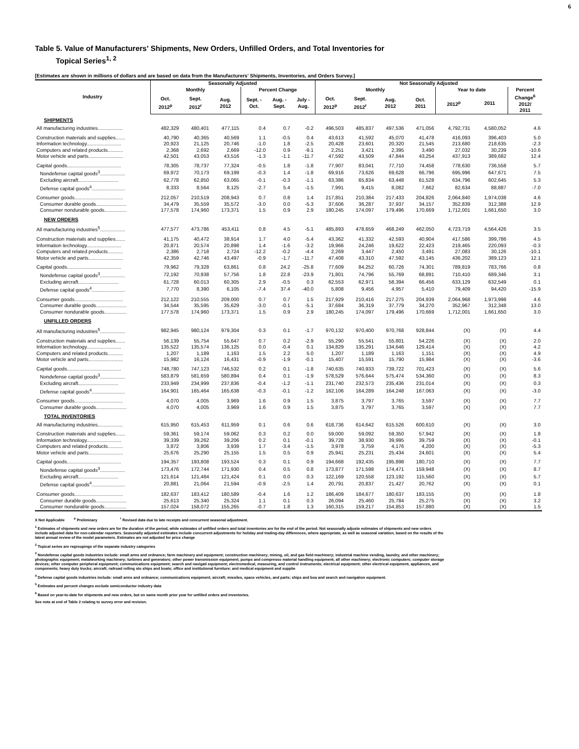6
Table 5. Value of Manufacturers' Shipments, New Orders, Unfilled Orders, and Total Inventories for
Topical Series<sup>1, 2</sup>
[Estimates are shown in millions of dollars and are based on data from the Manufacturers' Shipments, Inventories, and Orders Survey.]
| Industry | Seasonally Adjusted | | | | | | Not Seasonally Adjusted | | | | | | |
| --- | --- | --- | --- | --- | --- | --- | --- | --- | --- | --- | --- | --- | --- |
| | Monthly | | | Percent Change | | | Monthly | | | | Year to date | | Percent |
| | Oct. 2012<sup>p</sup> | Sept. 2012<sup>r</sup> | Aug. 2012 | Sept. - Oct. | Aug. - Sept. | July - Aug. | Oct. 2012<sup>p</sup> | Sept. 2012<sup>r</sup> | Aug. 2012 | Oct. 2011 | 2012<sup>p</sup> | 2011 | Change<sup>6</sup> 2012/ 2011 |
| SHIPMENTS | | | | | | | | | | | | | |
| All manufacturing industries.................. | 482,329 | 480,401 | 477,115 | 0.4 | 0.7 | -0.2 | 496,503 | 485,837 | 497,536 | 471,056 | 4,792,731 | 4,580,052 | 4.6 |
| Construction materials and supplies....... | 40,790 | 40,365 | 40,569 | 1.1 | -0.5 | 0.4 | 43,613 | 41,592 | 45,070 | 41,478 | 416,093 | 396,403 | 5.0 |
| Information technology......................... | 20,923 | 21,125 | 20,746 | -1.0 | 1.8 | -2.5 | 20,428 | 23,601 | 20,320 | 21,545 | 213,680 | 218,635 | -2.3 |
| Computers and related products........... | 2,368 | 2,692 | 2,669 | -12.0 | 0.9 | -9.1 | 2,251 | 3,421 | 2,395 | 3,490 | 27,032 | 30,239 | -10.6 |
| Motor vehicle and parts......................... | 42,501 | 43,053 | 43,516 | -1.3 | -1.1 | -11.7 | 47,592 | 43,509 | 47,844 | 43,254 | 437,913 | 389,682 | 12.4 |
| Capital goods....................................... | 78,305 | 78,737 | 77,324 | -0.5 | 1.8 | -1.8 | 77,907 | 83,041 | 77,710 | 74,458 | 778,630 | 736,558 | 5.7 |
| Nondefense capital goods<sup>3</sup>.................. | 69,972 | 70,173 | 69,199 | -0.3 | 1.4 | -1.8 | 69,916 | 73,626 | 69,628 | 66,796 | 695,996 | 647,671 | 7.5 |
| Excluding aircraft............................. | 62,778 | 62,850 | 63,065 | -0.1 | -0.3 | -1.1 | 63,386 | 65,834 | 63,448 | 61,528 | 634,796 | 602,645 | 5.3 |
| Defense capital goods<sup>4</sup>........................ | 8,333 | 8,564 | 8,125 | -2.7 | 5.4 | -1.5 | 7,991 | 9,415 | 8,082 | 7,662 | 82,634 | 88,887 | -7.0 |
| Consumer goods................................... | 212,057 | 210,519 | 208,943 | 0.7 | 0.8 | 1.4 | 217,851 | 210,384 | 217,433 | 204,826 | 2,064,840 | 1,974,038 | 4.6 |
| Consumer durable goods...................... | 34,479 | 35,559 | 35,572 | -3.0 | 0.0 | -5.3 | 37,606 | 36,287 | 37,937 | 34,157 | 352,839 | 312,388 | 12.9 |
| Consumer nondurable goods................ | 177,578 | 174,960 | 173,371 | 1.5 | 0.9 | 2.9 | 180,245 | 174,097 | 179,496 | 170,669 | 1,712,001 | 1,661,650 | 3.0 |
| NEW ORDERS | | | | | | | | | | | | | |
| All manufacturing industries<sup>5</sup>.................. | 477,577 | 473,786 | 453,411 | 0.8 | 4.5 | -5.1 | 485,893 | 478,659 | 468,249 | 462,050 | 4,723,719 | 4,564,426 | 3.5 |
| Construction materials and supplies....... | 41,175 | 40,472 | 38,914 | 1.7 | 4.0 | -5.4 | 43,362 | 41,332 | 42,593 | 40,904 | 417,586 | 399,786 | 4.5 |
| Information technology......................... | 20,871 | 20,574 | 20,898 | 1.4 | -1.6 | -3.2 | 19,966 | 24,246 | 19,622 | 22,423 | 219,465 | 220,093 | -0.3 |
| Computers and related products........... | 2,386 | 2,718 | 2,724 | -12.2 | -0.2 | -4.4 | 2,269 | 3,447 | 2,450 | 3,491 | 27,083 | 30,126 | -10.1 |
| Motor vehicle and parts......................... | 42,359 | 42,746 | 43,497 | -0.9 | -1.7 | -11.7 | 47,408 | 43,310 | 47,592 | 43,145 | 436,202 | 389,123 | 12.1 |
| Capital goods....................................... | 79,962 | 79,328 | 63,861 | 0.8 | 24.2 | -25.8 | 77,609 | 84,252 | 60,726 | 74,301 | 789,819 | 783,766 | 0.8 |
| Nondefense capital goods<sup>3</sup>.................. | 72,192 | 70,938 | 57,756 | 1.8 | 22.8 | -23.9 | 71,801 | 74,796 | 55,769 | 68,891 | 710,410 | 689,346 | 3.1 |
| Excluding aircraft............................. | 61,728 | 60,013 | 60,305 | 2.9 | -0.5 | 0.3 | 62,553 | 62,971 | 58,394 | 66,456 | 633,129 | 632,549 | 0.1 |
| Defense capital goods<sup>4</sup>........................ | 7,770 | 8,390 | 6,105 | -7.4 | 37.4 | -40.0 | 5,808 | 9,456 | 4,957 | 5,410 | 79,409 | 94,420 | -15.9 |
| Consumer goods................................... | 212,122 | 210,555 | 209,000 | 0.7 | 0.7 | 1.5 | 217,929 | 210,416 | 217,275 | 204,939 | 2,064,968 | 1,973,998 | 4.6 |
| Consumer durable goods...................... | 34,544 | 35,595 | 35,629 | -3.0 | -0.1 | -5.1 | 37,684 | 36,319 | 37,779 | 34,270 | 352,967 | 312,348 | 13.0 |
| Consumer nondurable goods................ | 177,578 | 174,960 | 173,371 | 1.5 | 0.9 | 2.9 | 180,245 | 174,097 | 179,496 | 170,669 | 1,712,001 | 1,661,650 | 3.0 |
| UNFILLED ORDERS | | | | | | | | | | | | | |
| All manufacturing industries<sup>5</sup>.................. | 982,945 | 980,124 | 979,304 | 0.3 | 0.1 | -1.7 | 970,132 | 970,400 | 970,768 | 928,844 | (X) | (X) | 4.4 |
| Construction materials and supplies....... | 56,139 | 55,754 | 55,647 | 0.7 | 0.2 | -2.9 | 55,290 | 55,541 | 55,801 | 54,226 | (X) | (X) | 2.0 |
| Information technology......................... | 135,522 | 135,574 | 136,125 | 0.0 | -0.4 | 0.1 | 134,829 | 135,291 | 134,646 | 129,414 | (X) | (X) | 4.2 |
| Computers and related products........... | 1,207 | 1,189 | 1,163 | 1.5 | 2.2 | 5.0 | 1,207 | 1,189 | 1,163 | 1,151 | (X) | (X) | 4.9 |
| Motor vehicle and parts......................... | 15,982 | 16,124 | 16,431 | -0.9 | -1.9 | -0.1 | 15,407 | 15,591 | 15,790 | 15,984 | (X) | (X) | -3.6 |
| Capital goods....................................... | 748,780 | 747,123 | 746,532 | 0.2 | 0.1 | -1.8 | 740,635 | 740,933 | 739,722 | 701,423 | (X) | (X) | 5.6 |
| Nondefense capital goods<sup>3</sup>.................. | 583,879 | 581,659 | 580,894 | 0.4 | 0.1 | -1.9 | 578,529 | 576,644 | 575,474 | 534,360 | (X) | (X) | 8.3 |
| Excluding aircraft............................. | 233,949 | 234,999 | 237,836 | -0.4 | -1.2 | -1.1 | 231,740 | 232,573 | 235,436 | 231,014 | (X) | (X) | 0.3 |
| Defense capital goods<sup>4</sup>........................ | 164,901 | 165,464 | 165,638 | -0.3 | -0.1 | -1.2 | 162,106 | 164,289 | 164,248 | 167,063 | (X) | (X) | -3.0 |
| Consumer goods................................... | 4,070 | 4,005 | 3,969 | 1.6 | 0.9 | 1.5 | 3,875 | 3,797 | 3,765 | 3,597 | (X) | (X) | 7.7 |
| Consumer durable goods...................... | 4,070 | 4,005 | 3,969 | 1.6 | 0.9 | 1.5 | 3,875 | 3,797 | 3,765 | 3,597 | (X) | (X) | 7.7 |
| TOTAL INVENTORIES | | | | | | | | | | | | | |
| All manufacturing industries.................. | 615,950 | 615,453 | 611,959 | 0.1 | 0.6 | 0.6 | 618,736 | 614,642 | 615,526 | 600,610 | (X) | (X) | 3.0 |
| Construction materials and supplies....... | 59,361 | 59,174 | 59,062 | 0.3 | 0.2 | 0.0 | 59,000 | 59,092 | 59,350 | 57,942 | (X) | (X) | 1.8 |
| Information technology......................... | 39,339 | 39,262 | 39,206 | 0.2 | 0.1 | -0.1 | 39,728 | 38,930 | 39,995 | 39,759 | (X) | (X) | -0.1 |
| Computers and related products........... | 3,872 | 3,806 | 3,939 | 1.7 | -3.4 | -1.5 | 3,978 | 3,759 | 4,176 | 4,200 | (X) | (X) | -5.3 |
| Motor vehicle and parts......................... | 25,676 | 25,290 | 25,155 | 1.5 | 0.5 | 0.9 | 25,941 | 25,231 | 25,434 | 24,601 | (X) | (X) | 5.4 |
| Capital goods....................................... | 194,357 | 193,808 | 193,524 | 0.3 | 0.1 | 0.9 | 194,668 | 192,435 | 195,898 | 180,710 | (X) | (X) | 7.7 |
| Nondefense capital goods<sup>3</sup>.................. | 173,476 | 172,744 | 171,930 | 0.4 | 0.5 | 0.8 | 173,877 | 171,598 | 174,471 | 159,948 | (X) | (X) | 8.7 |
| Excluding aircraft............................. | 121,614 | 121,484 | 121,424 | 0.1 | 0.0 | 0.3 | 122,169 | 120,558 | 123,192 | 115,560 | (X) | (X) | 5.7 |
| Defense capital goods<sup>4</sup>........................ | 20,881 | 21,064 | 21,594 | -0.9 | -2.5 | 1.4 | 20,791 | 20,837 | 21,427 | 20,762 | (X) | (X) | 0.1 |
| Consumer goods................................... | 182,637 | 183,412 | 180,589 | -0.4 | 1.6 | 1.2 | 186,409 | 184,677 | 180,637 | 183,155 | (X) | (X) | 1.8 |
| Consumer durable goods...................... | 25,613 | 25,340 | 25,324 | 1.1 | 0.1 | 0.3 | 26,094 | 25,460 | 25,784 | 25,275 | (X) | (X) | 3.2 |
| Consumer nondurable goods................ | 157,024 | 158,072 | 155,265 | -0.7 | 1.8 | 1.3 | 160,315 | 159,217 | 154,853 | 157,880 | (X) | (X) | 1.5 |
X Not Applicable <sup>p</sup> Preliminary <sup>r</sup> Revised data due to late receipts and concurrent seasonal adjustment.
<sup>1</sup> Estimates of shipments and new orders are for the duration of the period, while estimates of unfilled orders and total inventories are for the end of the period. Not seasonally adjuste estimates of shipments and new orders include adjusted data for non-calendar reporters. Seasonally adjusted estimates include concurrent adjustments for holiday and trading-day differences, where appropriate, as well as seasonal variation, based on the results of the latest annual review of the model parameters. Estimates are not adjusted for price change
<sup>2</sup> Topical series are regroupings of the separate industry categories
<sup>3</sup> Nondefense capital goods industries include: small arms and ordnance; farm machinery and equipment; construction machinery; mining, oil, and gas field machinery; industrial machine vending, laundry, and other machinery; photographic equipment; metalworking machinery; turbines and generators; other power transmission equipment; pumps and compresso material handling equipment; all other machinery; electronic computers; computer storage devices; other computer peripheral equipment; communications equipment; search and navigati equipment; electromedical, measuring, and control instruments; electrical equipment; other electrical equipment, appliances, and components; heavy duty trucks; aircraft; railroad rolling sto ships and boats; office and institutional furniture; and medical equipment and supplie
<sup>4</sup> Defense capital goods industries include: small arms and ordnance; communications equipment; aircraft; missiles, space vehicles, and parts; ships and boa and search and navigation equipment.
<sup>5</sup> Estimates and percent changes exclude semiconductor industry data
<sup>6</sup> Based on year-to-date for shipments and new orders, but on same month prior year for unfilled orders and inventories.
See note at end of Table 2 relating to survey error and revision.